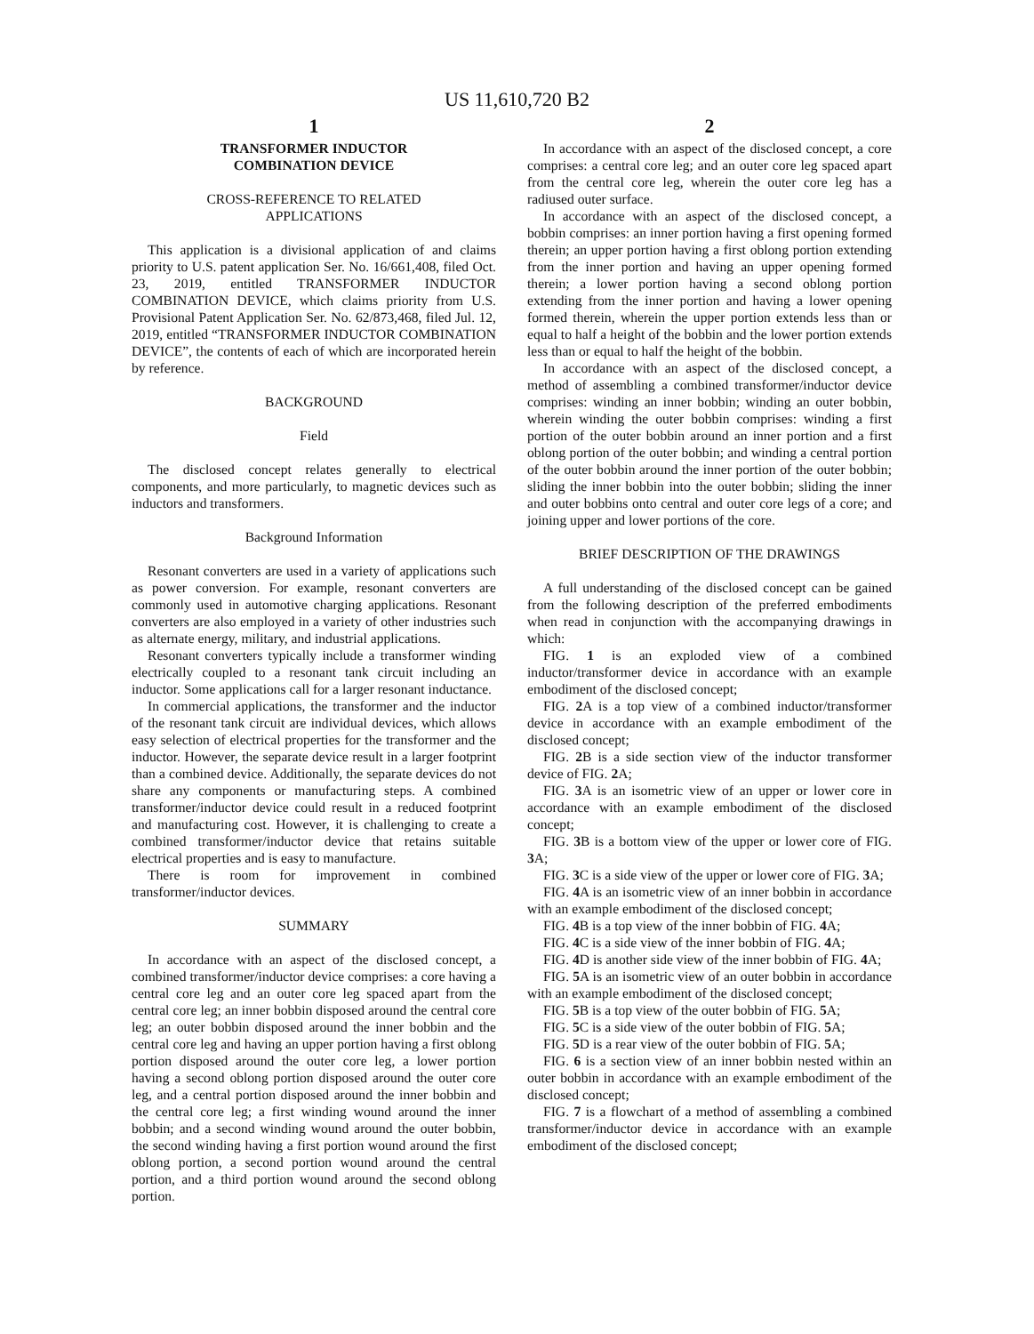US 11,610,720 B2
1
TRANSFORMER INDUCTOR
COMBINATION DEVICE
CROSS-REFERENCE TO RELATED
APPLICATIONS
This application is a divisional application of and claims priority to U.S. patent application Ser. No. 16/661,408, filed Oct. 23, 2019, entitled TRANSFORMER INDUCTOR COMBINATION DEVICE, which claims priority from U.S. Provisional Patent Application Ser. No. 62/873,468, filed Jul. 12, 2019, entitled “TRANSFORMER INDUCTOR COMBINATION DEVICE”, the contents of each of which are incorporated herein by reference.
BACKGROUND
Field
The disclosed concept relates generally to electrical components, and more particularly, to magnetic devices such as inductors and transformers.
Background Information
Resonant converters are used in a variety of applications such as power conversion. For example, resonant converters are commonly used in automotive charging applications. Resonant converters are also employed in a variety of other industries such as alternate energy, military, and industrial applications.
Resonant converters typically include a transformer winding electrically coupled to a resonant tank circuit including an inductor. Some applications call for a larger resonant inductance.
In commercial applications, the transformer and the inductor of the resonant tank circuit are individual devices, which allows easy selection of electrical properties for the transformer and the inductor. However, the separate device result in a larger footprint than a combined device. Additionally, the separate devices do not share any components or manufacturing steps. A combined transformer/inductor device could result in a reduced footprint and manufacturing cost. However, it is challenging to create a combined transformer/inductor device that retains suitable electrical properties and is easy to manufacture.
There is room for improvement in combined transformer/inductor devices.
SUMMARY
In accordance with an aspect of the disclosed concept, a combined transformer/inductor device comprises: a core having a central core leg and an outer core leg spaced apart from the central core leg; an inner bobbin disposed around the central core leg; an outer bobbin disposed around the inner bobbin and the central core leg and having an upper portion having a first oblong portion disposed around the outer core leg, a lower portion having a second oblong portion disposed around the outer core leg, and a central portion disposed around the inner bobbin and the central core leg; a first winding wound around the inner bobbin; and a second winding wound around the outer bobbin, the second winding having a first portion wound around the first oblong portion, a second portion wound around the central portion, and a third portion wound around the second oblong portion.
2
In accordance with an aspect of the disclosed concept, a core comprises: a central core leg; and an outer core leg spaced apart from the central core leg, wherein the outer core leg has a radiused outer surface.
In accordance with an aspect of the disclosed concept, a bobbin comprises: an inner portion having a first opening formed therein; an upper portion having a first oblong portion extending from the inner portion and having an upper opening formed therein; a lower portion having a second oblong portion extending from the inner portion and having a lower opening formed therein, wherein the upper portion extends less than or equal to half a height of the bobbin and the lower portion extends less than or equal to half the height of the bobbin.
In accordance with an aspect of the disclosed concept, a method of assembling a combined transformer/inductor device comprises: winding an inner bobbin; winding an outer bobbin, wherein winding the outer bobbin comprises: winding a first portion of the outer bobbin around an inner portion and a first oblong portion of the outer bobbin; and winding a central portion of the outer bobbin around the inner portion of the outer bobbin; sliding the inner bobbin into the outer bobbin; sliding the inner and outer bobbins onto central and outer core legs of a core; and joining upper and lower portions of the core.
BRIEF DESCRIPTION OF THE DRAWINGS
A full understanding of the disclosed concept can be gained from the following description of the preferred embodiments when read in conjunction with the accompanying drawings in which:
FIG. 1 is an exploded view of a combined inductor/transformer device in accordance with an example embodiment of the disclosed concept;
FIG. 2 A is a top view of a combined inductor/transformer device in accordance with an example embodiment of the disclosed concept;
FIG. 2 B is a side section view of the inductor transformer device of FIG. 2 A;
FIG. 3 A is an isometric view of an upper or lower core in accordance with an example embodiment of the disclosed concept;
FIG. 3 B is a bottom view of the upper or lower core of FIG. 3 A;
FIG. 3 C is a side view of the upper or lower core of FIG. 3 A;
FIG. 4 A is an isometric view of an inner bobbin in accordance with an example embodiment of the disclosed concept;
FIG. 4 B is a top view of the inner bobbin of FIG. 4 A;
FIG. 4 C is a side view of the inner bobbin of FIG. 4 A;
FIG. 4 D is another side view of the inner bobbin of FIG. 4 A;
FIG. 5 A is an isometric view of an outer bobbin in accordance with an example embodiment of the disclosed concept;
FIG. 5 B is a top view of the outer bobbin of FIG. 5 A;
FIG. 5 C is a side view of the outer bobbin of FIG. 5 A;
FIG. 5 D is a rear view of the outer bobbin of FIG. 5 A;
FIG. 6 is a section view of an inner bobbin nested within an outer bobbin in accordance with an example embodiment of the disclosed concept;
FIG. 7 is a flowchart of a method of assembling a combined transformer/inductor device in accordance with an example embodiment of the disclosed concept;